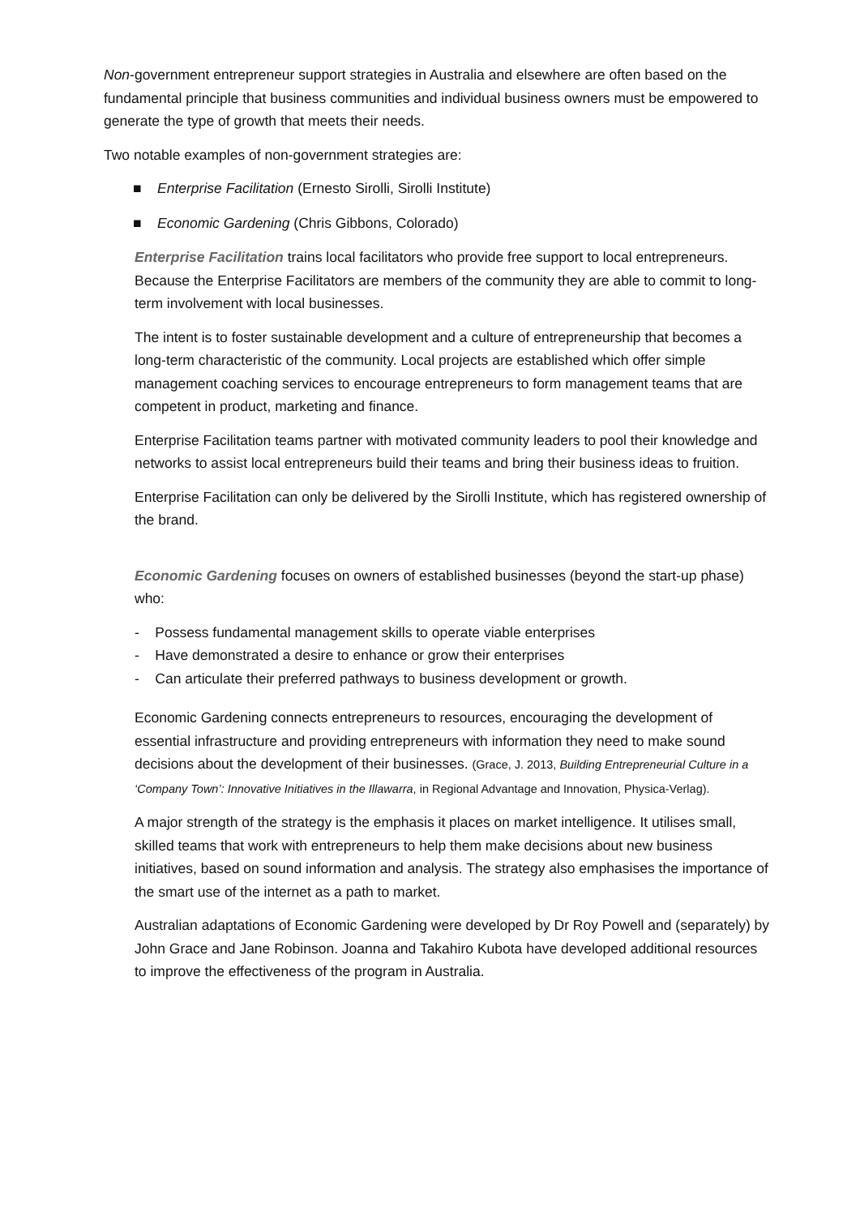Non-government entrepreneur support strategies in Australia and elsewhere are often based on the fundamental principle that business communities and individual business owners must be empowered to generate the type of growth that meets their needs.
Two notable examples of non-government strategies are:
■ Enterprise Facilitation (Ernesto Sirolli, Sirolli Institute)
■ Economic Gardening (Chris Gibbons, Colorado)
Enterprise Facilitation trains local facilitators who provide free support to local entrepreneurs. Because the Enterprise Facilitators are members of the community they are able to commit to long-term involvement with local businesses.
The intent is to foster sustainable development and a culture of entrepreneurship that becomes a long-term characteristic of the community. Local projects are established which offer simple management coaching services to encourage entrepreneurs to form management teams that are competent in product, marketing and finance.
Enterprise Facilitation teams partner with motivated community leaders to pool their knowledge and networks to assist local entrepreneurs build their teams and bring their business ideas to fruition.
Enterprise Facilitation can only be delivered by the Sirolli Institute, which has registered ownership of the brand.
Economic Gardening focuses on owners of established businesses (beyond the start-up phase) who:
- Possess fundamental management skills to operate viable enterprises
- Have demonstrated a desire to enhance or grow their enterprises
- Can articulate their preferred pathways to business development or growth.
Economic Gardening connects entrepreneurs to resources, encouraging the development of essential infrastructure and providing entrepreneurs with information they need to make sound decisions about the development of their businesses. (Grace, J. 2013, Building Entrepreneurial Culture in a ‘Company Town’: Innovative Initiatives in the Illawarra, in Regional Advantage and Innovation, Physica-Verlag).
A major strength of the strategy is the emphasis it places on market intelligence. It utilises small, skilled teams that work with entrepreneurs to help them make decisions about new business initiatives, based on sound information and analysis. The strategy also emphasises the importance of the smart use of the internet as a path to market.
Australian adaptations of Economic Gardening were developed by Dr Roy Powell and (separately) by John Grace and Jane Robinson. Joanna and Takahiro Kubota have developed additional resources to improve the effectiveness of the program in Australia.